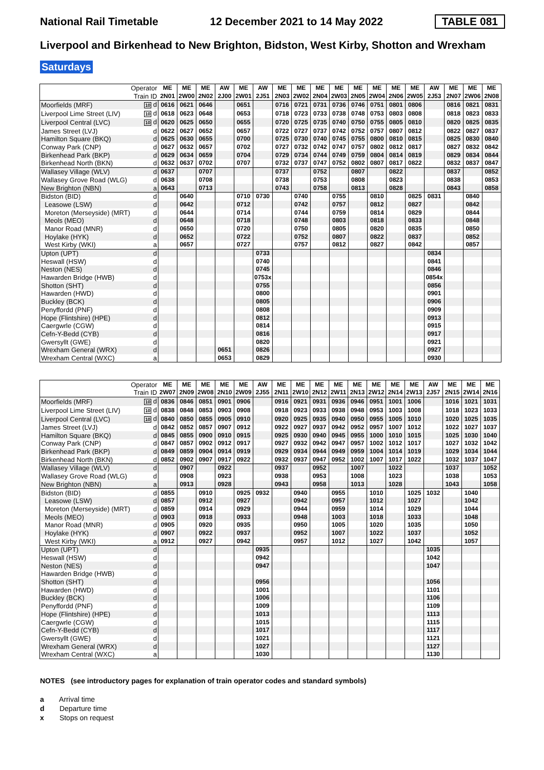National Rail Timetable 12 December 2021 to 14 May 2022 TABLE 081
Liverpool and Birkenhead to New Brighton, Bidston, West Kirby, Shotton and Wrexham
Saturdays
| Operator | | ME | ME | ME | AW | ME | AW | ME | ME | ME | ME | ME | ME | ME | ME | AW | ME | ME | ME |
| --- | --- | --- | --- | --- | --- | --- | --- | --- | --- | --- | --- | --- | --- | --- | --- | --- | --- | --- | --- |
| Train ID | | 2N01 | 2W00 | 2N02 | 2J00 | 2W01 | 2J51 | 2N03 | 2W02 | 2N04 | 2W03 | 2N05 | 2W04 | 2N06 | 2W05 | 2J53 | 2N07 | 2W06 | 2N08 |
| Moorfields (MRF) | 10 d | 0616 | 0621 | 0646 | | 0651 | | 0716 | 0721 | 0731 | 0736 | 0746 | 0751 | 0801 | 0806 | | 0816 | 0821 | 0831 |
| Liverpool Lime Street (LIV) | 10 d | 0618 | 0623 | 0648 | | 0653 | | 0718 | 0723 | 0733 | 0738 | 0748 | 0753 | 0803 | 0808 | | 0818 | 0823 | 0833 |
| Liverpool Central (LVC) | 10 d | 0620 | 0625 | 0650 | | 0655 | | 0720 | 0725 | 0735 | 0740 | 0750 | 0755 | 0805 | 0810 | | 0820 | 0825 | 0835 |
| James Street (LVJ) | d | 0622 | 0627 | 0652 | | 0657 | | 0722 | 0727 | 0737 | 0742 | 0752 | 0757 | 0807 | 0812 | | 0822 | 0827 | 0837 |
| Hamilton Square (BKQ) | d | 0625 | 0630 | 0655 | | 0700 | | 0725 | 0730 | 0740 | 0745 | 0755 | 0800 | 0810 | 0815 | | 0825 | 0830 | 0840 |
| Conway Park (CNP) | d | 0627 | 0632 | 0657 | | 0702 | | 0727 | 0732 | 0742 | 0747 | 0757 | 0802 | 0812 | 0817 | | 0827 | 0832 | 0842 |
| Birkenhead Park (BKP) | d | 0629 | 0634 | 0659 | | 0704 | | 0729 | 0734 | 0744 | 0749 | 0759 | 0804 | 0814 | 0819 | | 0829 | 0834 | 0844 |
| Birkenhead North (BKN) | d | 0632 | 0637 | 0702 | | 0707 | | 0732 | 0737 | 0747 | 0752 | 0802 | 0807 | 0817 | 0822 | | 0832 | 0837 | 0847 |
| Wallasey Village (WLV) | d | 0637 | | 0707 | | | | 0737 | | 0752 | | 0807 | | 0822 | | | 0837 | | 0852 |
| Wallasey Grove Road (WLG) | d | 0638 | | 0708 | | | | 0738 | | 0753 | | 0808 | | 0823 | | | 0838 | | 0853 |
| New Brighton (NBN) | a | 0643 | | 0713 | | | | 0743 | | 0758 | | 0813 | | 0828 | | | 0843 | | 0858 |
| Bidston (BID) | d | | 0640 | | | 0710 | 0730 | | 0740 | | 0755 | | 0810 | | 0825 | 0831 | | 0840 | |
| Leasowe (LSW) | d | | 0642 | | | 0712 | | | 0742 | | 0757 | | 0812 | | 0827 | | | 0842 | |
| Moreton (Merseyside) (MRT) | d | | 0644 | | | 0714 | | | 0744 | | 0759 | | 0814 | | 0829 | | | 0844 | |
| Meols (MEO) | d | | 0648 | | | 0718 | | | 0748 | | 0803 | | 0818 | | 0833 | | | 0848 | |
| Manor Road (MNR) | d | | 0650 | | | 0720 | | | 0750 | | 0805 | | 0820 | | 0835 | | | 0850 | |
| Hoylake (HYK) | d | | 0652 | | | 0722 | | | 0752 | | 0807 | | 0822 | | 0837 | | | 0852 | |
| West Kirby (WKI) | a | | 0657 | | | 0727 | | | 0757 | | 0812 | | 0827 | | 0842 | | | 0857 | |
| Upton (UPT) | d | | | | | | 0733 | | | | | | | | | 0834 | | | |
| Heswall (HSW) | d | | | | | | 0740 | | | | | | | | | 0841 | | | |
| Neston (NES) | d | | | | | | 0745 | | | | | | | | | 0846 | | | |
| Hawarden Bridge (HWB) | d | | | | | | 0753x | | | | | | | | | 0854x | | | |
| Shotton (SHT) | d | | | | | | 0755 | | | | | | | | | 0856 | | | |
| Hawarden (HWD) | d | | | | | | 0800 | | | | | | | | | 0901 | | | |
| Buckley (BCK) | d | | | | | | 0805 | | | | | | | | | 0906 | | | |
| Penyffordd (PNF) | d | | | | | | 0808 | | | | | | | | | 0909 | | | |
| Hope (Flintshire) (HPE) | d | | | | | | 0812 | | | | | | | | | 0913 | | | |
| Caergwrle (CGW) | d | | | | | | 0814 | | | | | | | | | 0915 | | | |
| Cefn-Y-Bedd (CYB) | d | | | | | | 0816 | | | | | | | | | 0917 | | | |
| Gwersyllt (GWE) | d | | | | | | 0820 | | | | | | | | | 0921 | | | |
| Wrexham General (WRX) | d | | | | 0651 | | 0826 | | | | | | | | | 0927 | | | |
| Wrexham Central (WXC) | a | | | | 0653 | | 0829 | | | | | | | | | 0930 | | | |
| Operator | | ME | ME | ME | ME | ME | AW | ME | ME | ME | ME | ME | ME | ME | ME | AW | ME | ME | ME |
| --- | --- | --- | --- | --- | --- | --- | --- | --- | --- | --- | --- | --- | --- | --- | --- | --- | --- | --- | --- |
| Train ID | | 2W07 | 2N09 | 2W08 | 2N10 | 2W09 | 2J55 | 2N11 | 2W10 | 2N12 | 2W11 | 2N13 | 2W12 | 2N14 | 2W13 | 2J57 | 2N15 | 2W14 | 2N16 |
| Moorfields (MRF) | 10 d | 0836 | 0846 | 0851 | 0901 | 0906 | | 0916 | 0921 | 0931 | 0936 | 0946 | 0951 | 1001 | 1006 | | 1016 | 1021 | 1031 |
| Liverpool Lime Street (LIV) | 10 d | 0838 | 0848 | 0853 | 0903 | 0908 | | 0918 | 0923 | 0933 | 0938 | 0948 | 0953 | 1003 | 1008 | | 1018 | 1023 | 1033 |
| Liverpool Central (LVC) | 10 d | 0840 | 0850 | 0855 | 0905 | 0910 | | 0920 | 0925 | 0935 | 0940 | 0950 | 0955 | 1005 | 1010 | | 1020 | 1025 | 1035 |
| James Street (LVJ) | d | 0842 | 0852 | 0857 | 0907 | 0912 | | 0922 | 0927 | 0937 | 0942 | 0952 | 0957 | 1007 | 1012 | | 1022 | 1027 | 1037 |
| Hamilton Square (BKQ) | d | 0845 | 0855 | 0900 | 0910 | 0915 | | 0925 | 0930 | 0940 | 0945 | 0955 | 1000 | 1010 | 1015 | | 1025 | 1030 | 1040 |
| Conway Park (CNP) | d | 0847 | 0857 | 0902 | 0912 | 0917 | | 0927 | 0932 | 0942 | 0947 | 0957 | 1002 | 1012 | 1017 | | 1027 | 1032 | 1042 |
| Birkenhead Park (BKP) | d | 0849 | 0859 | 0904 | 0914 | 0919 | | 0929 | 0934 | 0944 | 0949 | 0959 | 1004 | 1014 | 1019 | | 1029 | 1034 | 1044 |
| Birkenhead North (BKN) | d | 0852 | 0902 | 0907 | 0917 | 0922 | | 0932 | 0937 | 0947 | 0952 | 1002 | 1007 | 1017 | 1022 | | 1032 | 1037 | 1047 |
| Wallasey Village (WLV) | d | | 0907 | | 0922 | | | 0937 | | 0952 | | 1007 | | 1022 | | | 1037 | | 1052 |
| Wallasey Grove Road (WLG) | d | | 0908 | | 0923 | | | 0938 | | 0953 | | 1008 | | 1023 | | | 1038 | | 1053 |
| New Brighton (NBN) | a | | 0913 | | 0928 | | | 0943 | | 0958 | | 1013 | | 1028 | | | 1043 | | 1058 |
| Bidston (BID) | d | 0855 | | 0910 | | 0925 | 0932 | | 0940 | | 0955 | | 1010 | | 1025 | 1032 | | 1040 | |
| Leasowe (LSW) | d | 0857 | | 0912 | | 0927 | | | 0942 | | 0957 | | 1012 | | 1027 | | | 1042 | |
| Moreton (Merseyside) (MRT) | d | 0859 | | 0914 | | 0929 | | | 0944 | | 0959 | | 1014 | | 1029 | | | 1044 | |
| Meols (MEO) | d | 0903 | | 0918 | | 0933 | | | 0948 | | 1003 | | 1018 | | 1033 | | | 1048 | |
| Manor Road (MNR) | d | 0905 | | 0920 | | 0935 | | | 0950 | | 1005 | | 1020 | | 1035 | | | 1050 | |
| Hoylake (HYK) | d | 0907 | | 0922 | | 0937 | | | 0952 | | 1007 | | 1022 | | 1037 | | | 1052 | |
| West Kirby (WKI) | a | 0912 | | 0927 | | 0942 | | | 0957 | | 1012 | | 1027 | | 1042 | | | 1057 | |
| Upton (UPT) | d | | | | | | 0935 | | | | | | | | | 1035 | | | |
| Heswall (HSW) | d | | | | | | 0942 | | | | | | | | | 1042 | | | |
| Neston (NES) | d | | | | | | 0947 | | | | | | | | | 1047 | | | |
| Hawarden Bridge (HWB) | d | | | | | | | | | | | | | | | | | | |
| Shotton (SHT) | d | | | | | | 0956 | | | | | | | | | 1056 | | | |
| Hawarden (HWD) | d | | | | | | 1001 | | | | | | | | | 1101 | | | |
| Buckley (BCK) | d | | | | | | 1006 | | | | | | | | | 1106 | | | |
| Penyffordd (PNF) | d | | | | | | 1009 | | | | | | | | | 1109 | | | |
| Hope (Flintshire) (HPE) | d | | | | | | 1013 | | | | | | | | | 1113 | | | |
| Caergwrle (CGW) | d | | | | | | 1015 | | | | | | | | | 1115 | | | |
| Cefn-Y-Bedd (CYB) | d | | | | | | 1017 | | | | | | | | | 1117 | | | |
| Gwersyllt (GWE) | d | | | | | | 1021 | | | | | | | | | 1121 | | | |
| Wrexham General (WRX) | d | | | | | | 1027 | | | | | | | | | 1127 | | | |
| Wrexham Central (WXC) | a | | | | | | 1030 | | | | | | | | | 1130 | | | |
NOTES (see introductory pages for explanation of train operator codes and standard symbols)
a Arrival time
d Departure time
x Stops on request